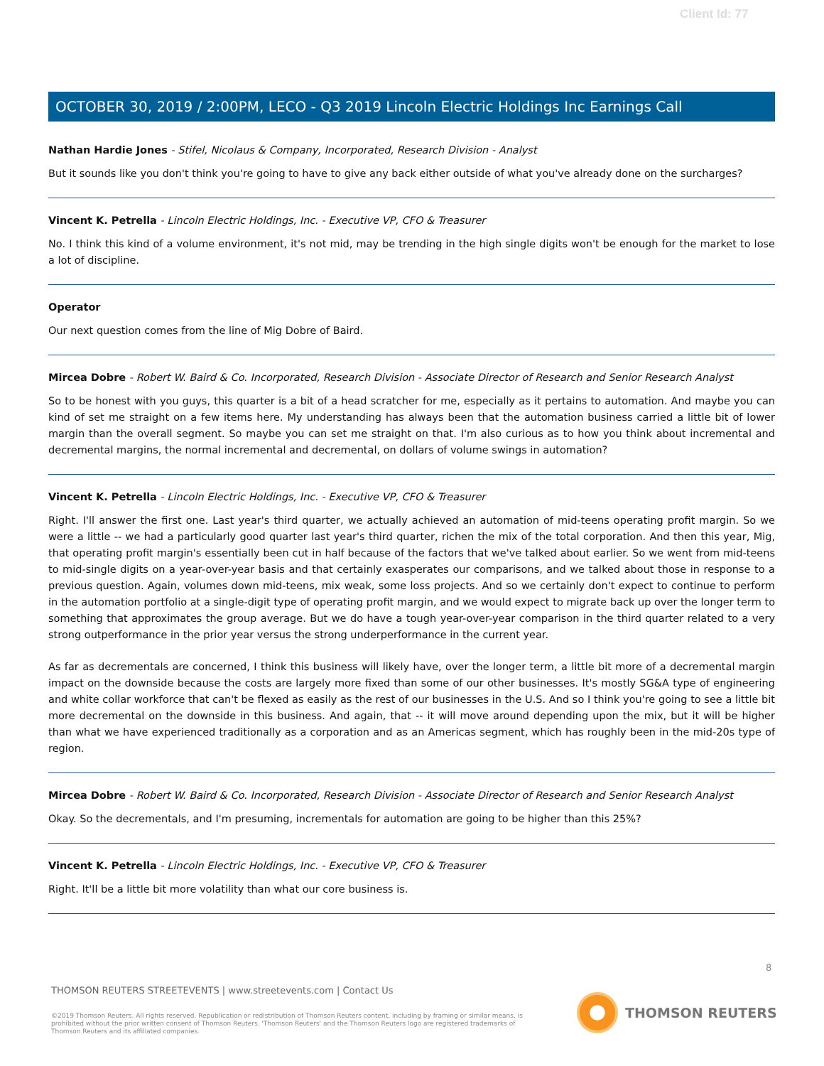Client Id: 77
OCTOBER 30, 2019 / 2:00PM, LECO - Q3 2019 Lincoln Electric Holdings Inc Earnings Call
Nathan Hardie Jones - Stifel, Nicolaus & Company, Incorporated, Research Division - Analyst
But it sounds like you don't think you're going to have to give any back either outside of what you've already done on the surcharges?
Vincent K. Petrella - Lincoln Electric Holdings, Inc. - Executive VP, CFO & Treasurer
No. I think this kind of a volume environment, it's not mid, may be trending in the high single digits won't be enough for the market to lose a lot of discipline.
Operator
Our next question comes from the line of Mig Dobre of Baird.
Mircea Dobre - Robert W. Baird & Co. Incorporated, Research Division - Associate Director of Research and Senior Research Analyst
So to be honest with you guys, this quarter is a bit of a head scratcher for me, especially as it pertains to automation. And maybe you can kind of set me straight on a few items here. My understanding has always been that the automation business carried a little bit of lower margin than the overall segment. So maybe you can set me straight on that. I'm also curious as to how you think about incremental and decremental margins, the normal incremental and decremental, on dollars of volume swings in automation?
Vincent K. Petrella - Lincoln Electric Holdings, Inc. - Executive VP, CFO & Treasurer
Right. I'll answer the first one. Last year's third quarter, we actually achieved an automation of mid-teens operating profit margin. So we were a little -- we had a particularly good quarter last year's third quarter, richen the mix of the total corporation. And then this year, Mig, that operating profit margin's essentially been cut in half because of the factors that we've talked about earlier. So we went from mid-teens to mid-single digits on a year-over-year basis and that certainly exasperates our comparisons, and we talked about those in response to a previous question. Again, volumes down mid-teens, mix weak, some loss projects. And so we certainly don't expect to continue to perform in the automation portfolio at a single-digit type of operating profit margin, and we would expect to migrate back up over the longer term to something that approximates the group average. But we do have a tough year-over-year comparison in the third quarter related to a very strong outperformance in the prior year versus the strong underperformance in the current year.
As far as decrementals are concerned, I think this business will likely have, over the longer term, a little bit more of a decremental margin impact on the downside because the costs are largely more fixed than some of our other businesses. It's mostly SG&A type of engineering and white collar workforce that can't be flexed as easily as the rest of our businesses in the U.S. And so I think you're going to see a little bit more decremental on the downside in this business. And again, that -- it will move around depending upon the mix, but it will be higher than what we have experienced traditionally as a corporation and as an Americas segment, which has roughly been in the mid-20s type of region.
Mircea Dobre - Robert W. Baird & Co. Incorporated, Research Division - Associate Director of Research and Senior Research Analyst
Okay. So the decrementals, and I'm presuming, incrementals for automation are going to be higher than this 25%?
Vincent K. Petrella - Lincoln Electric Holdings, Inc. - Executive VP, CFO & Treasurer
Right. It'll be a little bit more volatility than what our core business is.
8
THOMSON REUTERS STREETEVENTS | www.streetevents.com | Contact Us
©2019 Thomson Reuters. All rights reserved. Republication or redistribution of Thomson Reuters content, including by framing or similar means, is prohibited without the prior written consent of Thomson Reuters. 'Thomson Reuters' and the Thomson Reuters logo are registered trademarks of Thomson Reuters and its affiliated companies.
THOMSON REUTERS